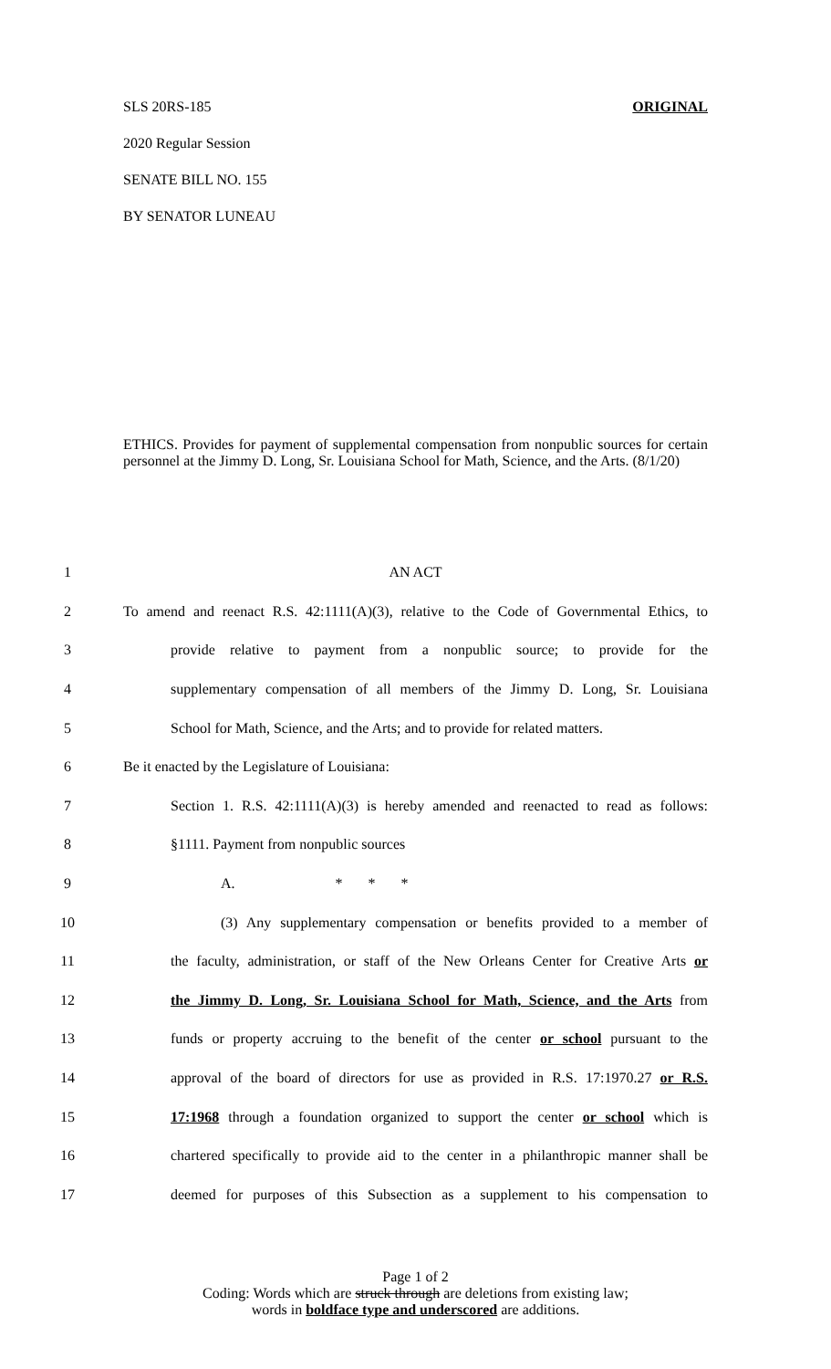SLS 20RS-185 ORIGINAL
2020 Regular Session
SENATE BILL NO. 155
BY SENATOR LUNEAU
ETHICS. Provides for payment of supplemental compensation from nonpublic sources for certain personnel at the Jimmy D. Long, Sr. Louisiana School for Math, Science, and the Arts. (8/1/20)
1 AN ACT
2 To amend and reenact R.S. 42:1111(A)(3), relative to the Code of Governmental Ethics, to
3 provide relative to payment from a nonpublic source; to provide for the
4 supplementary compensation of all members of the Jimmy D. Long, Sr. Louisiana
5 School for Math, Science, and the Arts; and to provide for related matters.
6 Be it enacted by the Legislature of Louisiana:
7 Section 1. R.S. 42:1111(A)(3) is hereby amended and reenacted to read as follows:
8 §1111. Payment from nonpublic sources
9 A. * * *
10 (3) Any supplementary compensation or benefits provided to a member of
11 the faculty, administration, or staff of the New Orleans Center for Creative Arts or
12 the Jimmy D. Long, Sr. Louisiana School for Math, Science, and the Arts from
13 funds or property accruing to the benefit of the center or school pursuant to the
14 approval of the board of directors for use as provided in R.S. 17:1970.27 or R.S.
15 17:1968 through a foundation organized to support the center or school which is
16 chartered specifically to provide aid to the center in a philanthropic manner shall be
17 deemed for purposes of this Subsection as a supplement to his compensation to
Page 1 of 2
Coding: Words which are struck through are deletions from existing law;
words in boldface type and underscored are additions.